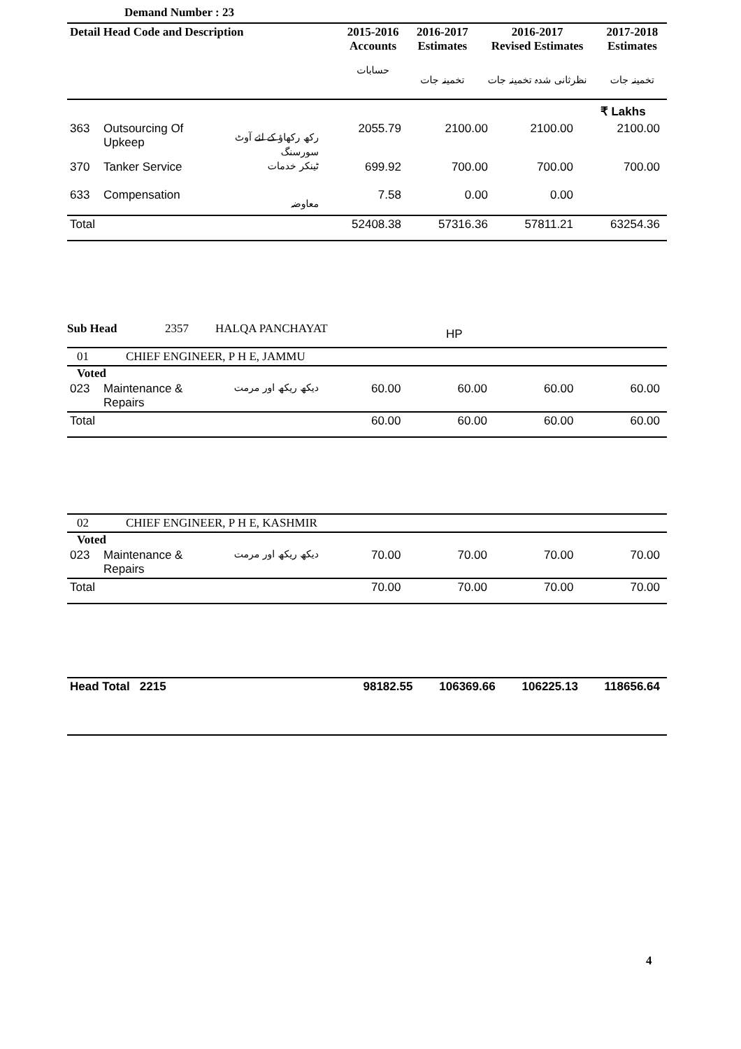Demand Number : 23
| Detail Head Code and Description | 2015-2016 Accounts | 2016-2017 Estimates | 2016-2017 Revised Estimates | 2017-2018 Estimates |
| --- | --- | --- | --- | --- |
| | حسابات | تخمینہ جات | نظرثانی شدہ تخمینہ جات | تخمینہ جات |
| | | | | ₹ Lakhs |
| 363 | Outsourcing Of Upkeep | رکھ رکھاؤ کے لئے آوٹ سورسنگ | 2055.79 | 2100.00 | 2100.00 | 2100.00 |
| 370 | Tanker Service | ٹینکر خدمات | 699.92 | 700.00 | 700.00 | 700.00 |
| 633 | Compensation | معاوضہ | 7.58 | 0.00 | 0.00 | |
| Total | | | 52408.38 | 57316.36 | 57811.21 | 63254.36 |
Sub Head 2357 HALQA PANCHAYAT HP
| 01 CHIEF ENGINEER, P H E, JAMMU | | | | | | |
| Voted | | | | | | |
| 023 | Maintenance & Repairs | دیکھ ریکھ اور مرمت | 60.00 | 60.00 | 60.00 | 60.00 |
| Total | | | 60.00 | 60.00 | 60.00 | 60.00 |
| 02 CHIEF ENGINEER, P H E, KASHMIR | | | | | | |
| Voted | | | | | | |
| 023 | Maintenance & Repairs | دیکھ ریکھ اور مرمت | 70.00 | 70.00 | 70.00 | 70.00 |
| Total | | | 70.00 | 70.00 | 70.00 | 70.00 |
| Head Total 2215 | 98182.55 | 106369.66 | 106225.13 | 118656.64 |
4